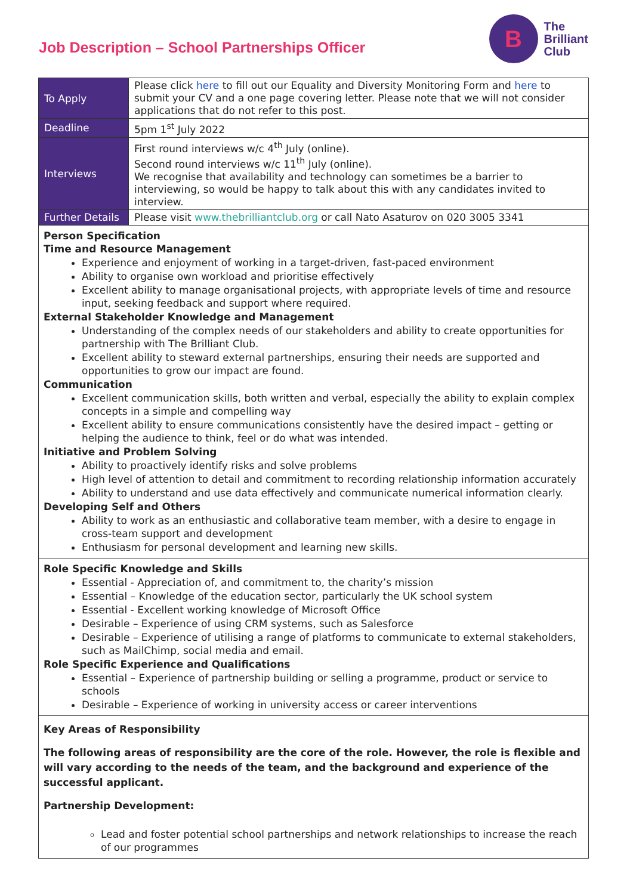Job Description – School Partnerships Officer
B
The
Brilliant
Club
| To Apply | Please click here to fill out our Equality and Diversity Monitoring Form and here to submit your CV and a one page covering letter. Please note that we will not consider applications that do not refer to this post. |
| Deadline | 5pm 1<sup>st</sup> July 2022 |
| Interviews | First round interviews w/c 4<sup>th</sup> July (online). Second round interviews w/c 11<sup>th</sup> July (online). We recognise that availability and technology can sometimes be a barrier to interviewing, so would be happy to talk about this with any candidates invited to interview. |
| Further Details | Please visit www.thebrilliantclub.org or call Nato Asaturov on 020 3005 3341 |
Person Specification
Time and Resource Management
Experience and enjoyment of working in a target-driven, fast-paced environment
Ability to organise own workload and prioritise effectively
Excellent ability to manage organisational projects, with appropriate levels of time and resource input, seeking feedback and support where required.
External Stakeholder Knowledge and Management
Understanding of the complex needs of our stakeholders and ability to create opportunities for partnership with The Brilliant Club.
Excellent ability to steward external partnerships, ensuring their needs are supported and opportunities to grow our impact are found.
Communication
Excellent communication skills, both written and verbal, especially the ability to explain complex concepts in a simple and compelling way
Excellent ability to ensure communications consistently have the desired impact – getting or helping the audience to think, feel or do what was intended.
Initiative and Problem Solving
Ability to proactively identify risks and solve problems
High level of attention to detail and commitment to recording relationship information accurately
Ability to understand and use data effectively and communicate numerical information clearly.
Developing Self and Others
Ability to work as an enthusiastic and collaborative team member, with a desire to engage in cross-team support and development
Enthusiasm for personal development and learning new skills.
Role Specific Knowledge and Skills
Essential - Appreciation of, and commitment to, the charity’s mission
Essential – Knowledge of the education sector, particularly the UK school system
Essential - Excellent working knowledge of Microsoft Office
Desirable – Experience of using CRM systems, such as Salesforce
Desirable – Experience of utilising a range of platforms to communicate to external stakeholders, such as MailChimp, social media and email.
Role Specific Experience and Qualifications
Essential – Experience of partnership building or selling a programme, product or service to schools
Desirable – Experience of working in university access or career interventions
Key Areas of Responsibility
The following areas of responsibility are the core of the role. However, the role is flexible and will vary according to the needs of the team, and the background and experience of the successful applicant.
Partnership Development:
Lead and foster potential school partnerships and network relationships to increase the reach of our programmes